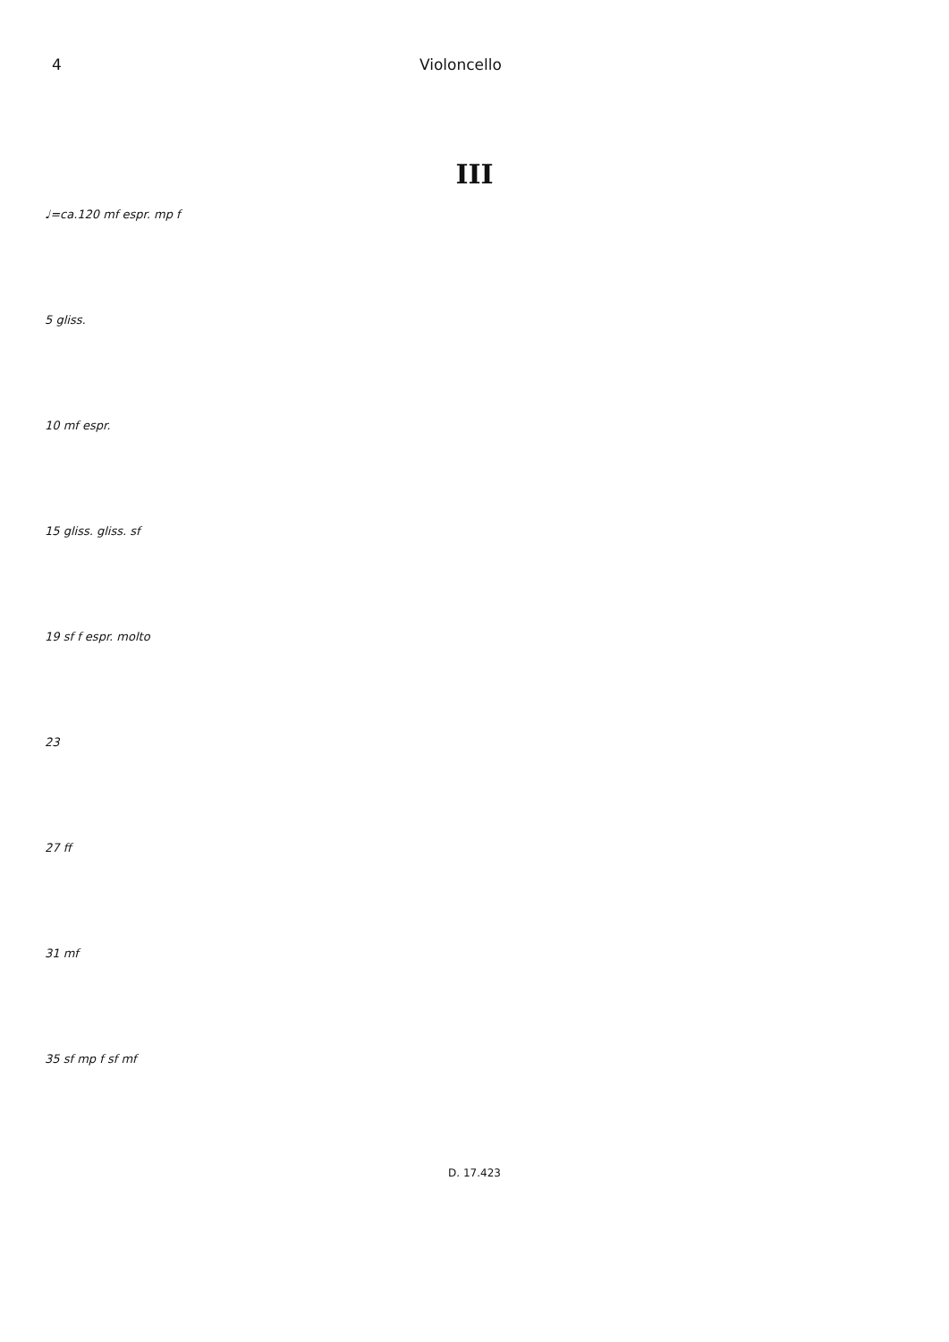4 Violoncello
III
♩=ca.120 mf espr. mp f
5 gliss.
10 mf espr.
15 gliss. gliss. sf
19 sf f espr. molto
23
27 ff
31 mf
35 sf mp f sf mf
D. 17.423